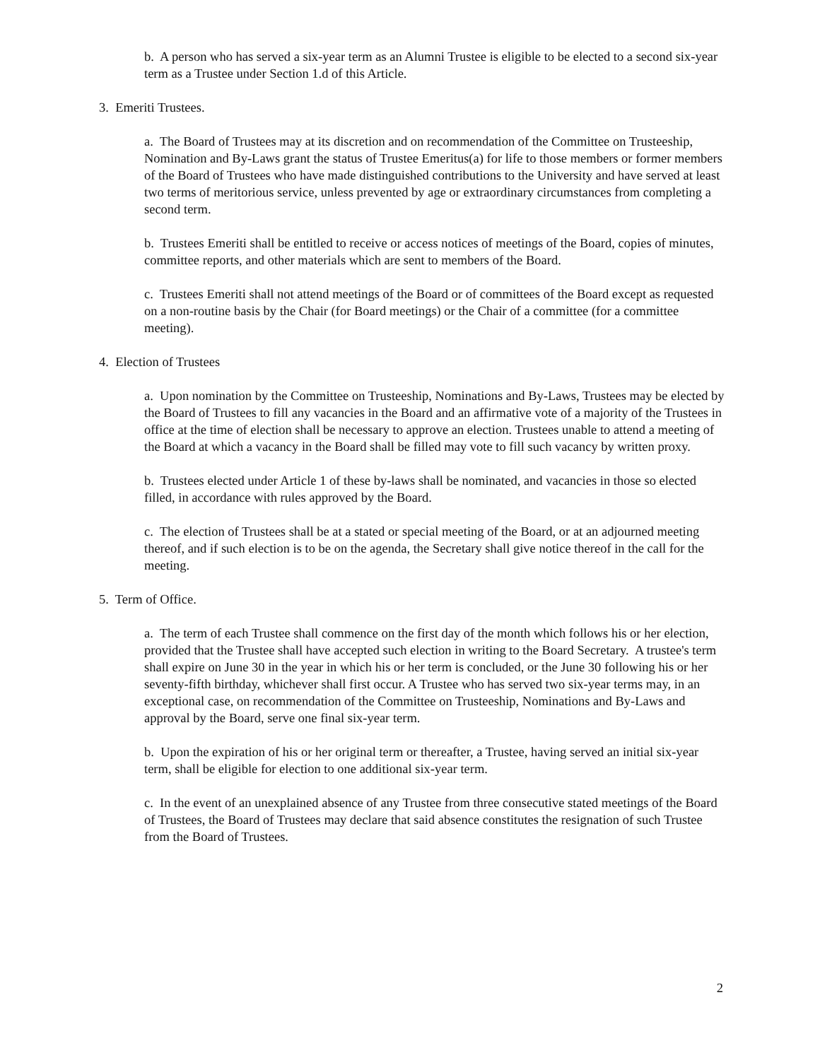b. A person who has served a six-year term as an Alumni Trustee is eligible to be elected to a second six-year term as a Trustee under Section 1.d of this Article.
3. Emeriti Trustees.
a. The Board of Trustees may at its discretion and on recommendation of the Committee on Trusteeship, Nomination and By-Laws grant the status of Trustee Emeritus(a) for life to those members or former members of the Board of Trustees who have made distinguished contributions to the University and have served at least two terms of meritorious service, unless prevented by age or extraordinary circumstances from completing a second term.
b. Trustees Emeriti shall be entitled to receive or access notices of meetings of the Board, copies of minutes, committee reports, and other materials which are sent to members of the Board.
c. Trustees Emeriti shall not attend meetings of the Board or of committees of the Board except as requested on a non-routine basis by the Chair (for Board meetings) or the Chair of a committee (for a committee meeting).
4. Election of Trustees
a. Upon nomination by the Committee on Trusteeship, Nominations and By-Laws, Trustees may be elected by the Board of Trustees to fill any vacancies in the Board and an affirmative vote of a majority of the Trustees in office at the time of election shall be necessary to approve an election. Trustees unable to attend a meeting of the Board at which a vacancy in the Board shall be filled may vote to fill such vacancy by written proxy.
b. Trustees elected under Article 1 of these by-laws shall be nominated, and vacancies in those so elected filled, in accordance with rules approved by the Board.
c. The election of Trustees shall be at a stated or special meeting of the Board, or at an adjourned meeting thereof, and if such election is to be on the agenda, the Secretary shall give notice thereof in the call for the meeting.
5. Term of Office.
a. The term of each Trustee shall commence on the first day of the month which follows his or her election, provided that the Trustee shall have accepted such election in writing to the Board Secretary. A trustee's term shall expire on June 30 in the year in which his or her term is concluded, or the June 30 following his or her seventy-fifth birthday, whichever shall first occur. A Trustee who has served two six-year terms may, in an exceptional case, on recommendation of the Committee on Trusteeship, Nominations and By-Laws and approval by the Board, serve one final six-year term.
b. Upon the expiration of his or her original term or thereafter, a Trustee, having served an initial six-year term, shall be eligible for election to one additional six-year term.
c. In the event of an unexplained absence of any Trustee from three consecutive stated meetings of the Board of Trustees, the Board of Trustees may declare that said absence constitutes the resignation of such Trustee from the Board of Trustees.
2